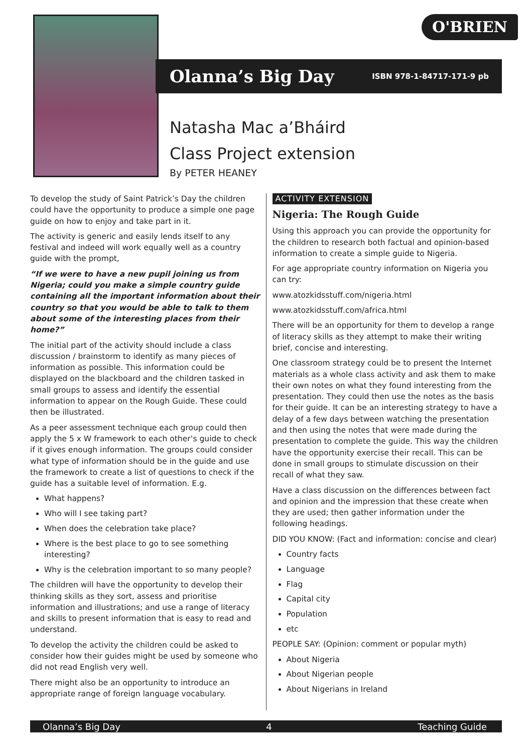O'BRIEN
Olanna’s Big Day
ISBN 978-1-84717-171-9 pb
Natasha Mac a’Bháird
Class Project extension
By PETER HEANEY
To develop the study of Saint Patrick’s Day the children could have the opportunity to produce a simple one page guide on how to enjoy and take part in it.
The activity is generic and easily lends itself to any festival and indeed will work equally well as a country guide with the prompt,
“If we were to have a new pupil joining us from Nigeria; could you make a simple country guide containing all the important information about their country so that you would be able to talk to them about some of the interesting places from their home?”
The initial part of the activity should include a class discussion / brainstorm to identify as many pieces of information as possible. This information could be displayed on the blackboard and the children tasked in small groups to assess and identify the essential information to appear on the Rough Guide. These could then be illustrated.
As a peer assessment technique each group could then apply the 5 x W framework to each other’s guide to check if it gives enough information. The groups could consider what type of information should be in the guide and use the framework to create a list of questions to check if the guide has a suitable level of information. E.g.
What happens?
Who will I see taking part?
When does the celebration take place?
Where is the best place to go to see something interesting?
Why is the celebration important to so many people?
The children will have the opportunity to develop their thinking skills as they sort, assess and prioritise information and illustrations; and use a range of literacy and skills to present information that is easy to read and understand.
To develop the activity the children could be asked to consider how their guides might be used by someone who did not read English very well.
There might also be an opportunity to introduce an appropriate range of foreign language vocabulary.
ACTIVITY EXTENSION
Nigeria: The Rough Guide
Using this approach you can provide the opportunity for the children to research both factual and opinion-based information to create a simple guide to Nigeria.
For age appropriate country information on Nigeria you can try:
www.atozkidsstuff.com/nigeria.html
www.atozkidsstuff.com/africa.html
There will be an opportunity for them to develop a range of literacy skills as they attempt to make their writing brief, concise and interesting.
One classroom strategy could be to present the Internet materials as a whole class activity and ask them to make their own notes on what they found interesting from the presentation. They could then use the notes as the basis for their guide. It can be an interesting strategy to have a delay of a few days between watching the presentation and then using the notes that were made during the presentation to complete the guide. This way the children have the opportunity exercise their recall. This can be done in small groups to stimulate discussion on their recall of what they saw.
Have a class discussion on the differences between fact and opinion and the impression that these create when they are used; then gather information under the following headings.
DID YOU KNOW: (Fact and information: concise and clear)
Country facts
Language
Flag
Capital city
Population
etc
PEOPLE SAY: (Opinion: comment or popular myth)
About Nigeria
About Nigerian people
About Nigerians in Ireland
Olanna’s Big Day 4 Teaching Guide